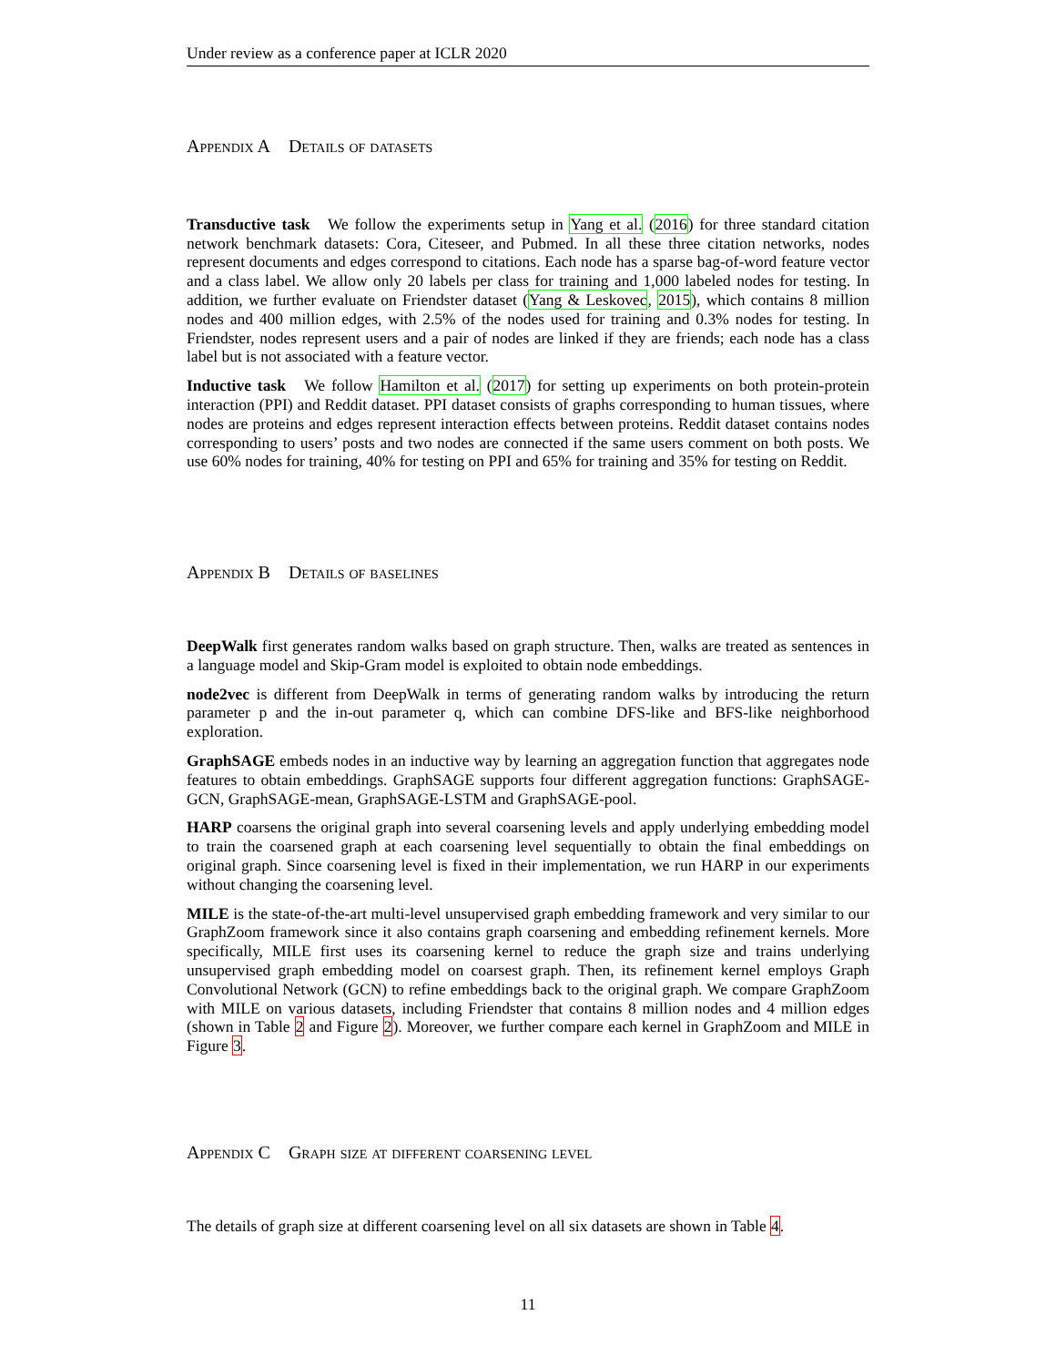Under review as a conference paper at ICLR 2020
Appendix A Details of datasets
Transductive task We follow the experiments setup in Yang et al. (2016) for three standard citation network benchmark datasets: Cora, Citeseer, and Pubmed. In all these three citation networks, nodes represent documents and edges correspond to citations. Each node has a sparse bag-of-word feature vector and a class label. We allow only 20 labels per class for training and 1,000 labeled nodes for testing. In addition, we further evaluate on Friendster dataset (Yang & Leskovec, 2015), which contains 8 million nodes and 400 million edges, with 2.5% of the nodes used for training and 0.3% nodes for testing. In Friendster, nodes represent users and a pair of nodes are linked if they are friends; each node has a class label but is not associated with a feature vector.
Inductive task We follow Hamilton et al. (2017) for setting up experiments on both protein-protein interaction (PPI) and Reddit dataset. PPI dataset consists of graphs corresponding to human tissues, where nodes are proteins and edges represent interaction effects between proteins. Reddit dataset contains nodes corresponding to users’ posts and two nodes are connected if the same users comment on both posts. We use 60% nodes for training, 40% for testing on PPI and 65% for training and 35% for testing on Reddit.
Appendix B Details of baselines
DeepWalk first generates random walks based on graph structure. Then, walks are treated as sentences in a language model and Skip-Gram model is exploited to obtain node embeddings.
node2vec is different from DeepWalk in terms of generating random walks by introducing the return parameter p and the in-out parameter q, which can combine DFS-like and BFS-like neighborhood exploration.
GraphSAGE embeds nodes in an inductive way by learning an aggregation function that aggregates node features to obtain embeddings. GraphSAGE supports four different aggregation functions: GraphSAGE-GCN, GraphSAGE-mean, GraphSAGE-LSTM and GraphSAGE-pool.
HARP coarsens the original graph into several coarsening levels and apply underlying embedding model to train the coarsened graph at each coarsening level sequentially to obtain the final embeddings on original graph. Since coarsening level is fixed in their implementation, we run HARP in our experiments without changing the coarsening level.
MILE is the state-of-the-art multi-level unsupervised graph embedding framework and very similar to our GraphZoom framework since it also contains graph coarsening and embedding refinement kernels. More specifically, MILE first uses its coarsening kernel to reduce the graph size and trains underlying unsupervised graph embedding model on coarsest graph. Then, its refinement kernel employs Graph Convolutional Network (GCN) to refine embeddings back to the original graph. We compare GraphZoom with MILE on various datasets, including Friendster that contains 8 million nodes and 4 million edges (shown in Table 2 and Figure 2). Moreover, we further compare each kernel in GraphZoom and MILE in Figure 3.
Appendix C Graph size at different coarsening level
The details of graph size at different coarsening level on all six datasets are shown in Table 4.
11